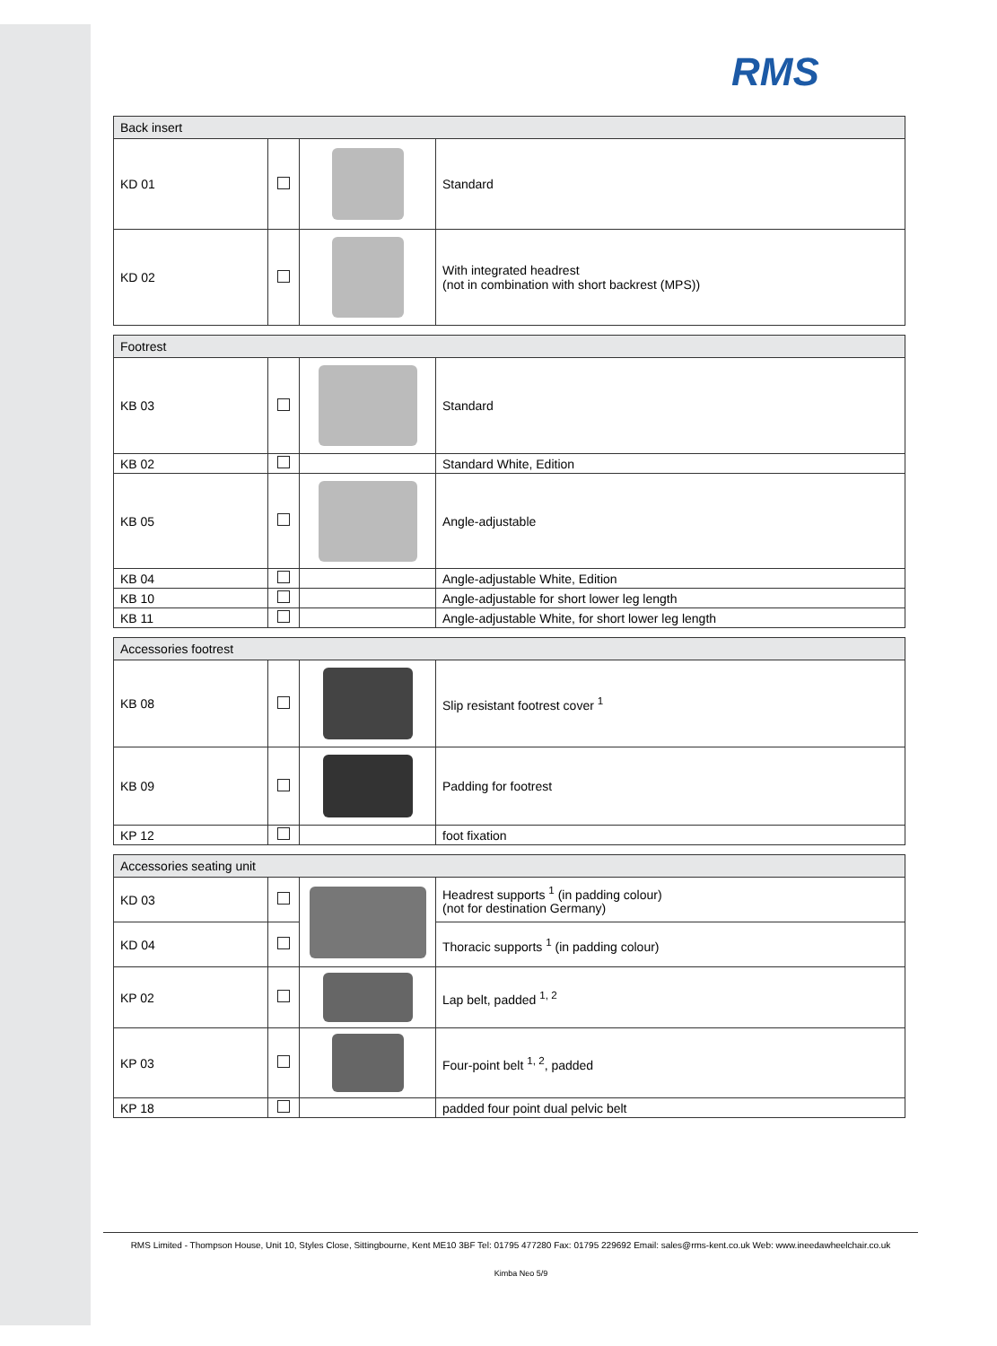RMS
| Back insert | | | |
| --- | --- | --- | --- |
| KD 01 | | | Standard |
| KD 02 | | | With integrated headrest (not in combination with short backrest (MPS)) |
| Footrest | | | |
| --- | --- | --- | --- |
| KB 03 | | | Standard |
| KB 02 | | | Standard White, Edition |
| KB 05 | | | Angle-adjustable |
| KB 04 | | | Angle-adjustable White, Edition |
| KB 10 | | | Angle-adjustable for short lower leg length |
| KB 11 | | | Angle-adjustable White, for short lower leg length |
| Accessories footrest | | | |
| --- | --- | --- | --- |
| KB 08 | | | Slip resistant footrest cover <sup>1</sup> |
| KB 09 | | | Padding for footrest |
| KP 12 | | | foot fixation |
| Accessories seating unit | | | |
| --- | --- | --- | --- |
| KD 03 | | | Headrest supports <sup>1</sup> (in padding colour) (not for destination Germany) |
| KD 04 | | | Thoracic supports <sup>1</sup> (in padding colour) |
| KP 02 | | | Lap belt, padded <sup>1, 2</sup> |
| KP 03 | | | Four-point belt <sup>1, 2</sup>, padded |
| KP 18 | | | padded four point dual pelvic belt |
RMS Limited - Thompson House, Unit 10, Styles Close, Sittingbourne, Kent ME10 3BF Tel: 01795 477280 Fax: 01795 229692 Email: sales@rms-kent.co.uk Web: www.ineedawheelchair.co.uk
Kimba Neo 5/9